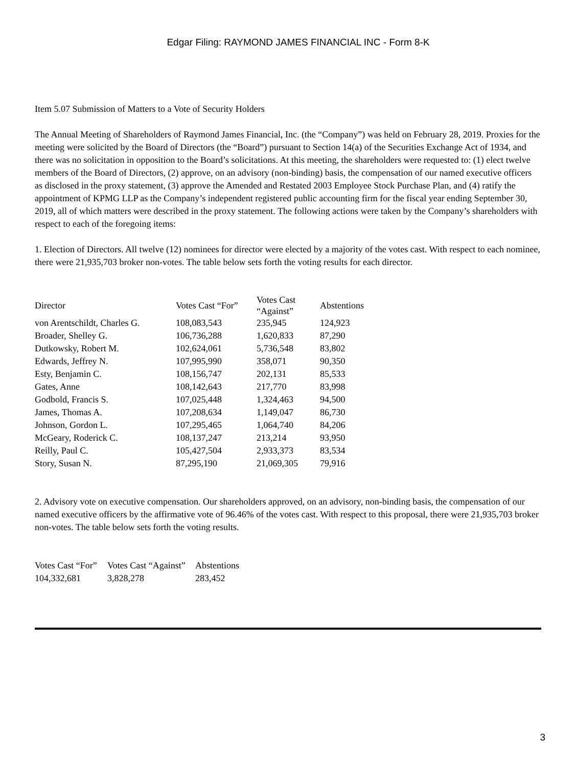Edgar Filing: RAYMOND JAMES FINANCIAL INC - Form 8-K
Item 5.07 Submission of Matters to a Vote of Security Holders
The Annual Meeting of Shareholders of Raymond James Financial, Inc. (the “Company”) was held on February 28, 2019. Proxies for the meeting were solicited by the Board of Directors (the “Board”) pursuant to Section 14(a) of the Securities Exchange Act of 1934, and there was no solicitation in opposition to the Board’s solicitations. At this meeting, the shareholders were requested to: (1) elect twelve members of the Board of Directors, (2) approve, on an advisory (non-binding) basis, the compensation of our named executive officers as disclosed in the proxy statement, (3) approve the Amended and Restated 2003 Employee Stock Purchase Plan, and (4) ratify the appointment of KPMG LLP as the Company’s independent registered public accounting firm for the fiscal year ending September 30, 2019, all of which matters were described in the proxy statement. The following actions were taken by the Company’s shareholders with respect to each of the foregoing items:
1. Election of Directors. All twelve (12) nominees for director were elected by a majority of the votes cast. With respect to each nominee, there were 21,935,703 broker non-votes. The table below sets forth the voting results for each director.
| Director | Votes Cast “For” | Votes Cast “Against” | Abstentions |
| --- | --- | --- | --- |
| von Arentschildt, Charles G. | 108,083,543 | 235,945 | 124,923 |
| Broader, Shelley G. | 106,736,288 | 1,620,833 | 87,290 |
| Dutkowsky, Robert M. | 102,624,061 | 5,736,548 | 83,802 |
| Edwards, Jeffrey N. | 107,995,990 | 358,071 | 90,350 |
| Esty, Benjamin C. | 108,156,747 | 202,131 | 85,533 |
| Gates, Anne | 108,142,643 | 217,770 | 83,998 |
| Godbold, Francis S. | 107,025,448 | 1,324,463 | 94,500 |
| James, Thomas A. | 107,208,634 | 1,149,047 | 86,730 |
| Johnson, Gordon L. | 107,295,465 | 1,064,740 | 84,206 |
| McGeary, Roderick C. | 108,137,247 | 213,214 | 93,950 |
| Reilly, Paul C. | 105,427,504 | 2,933,373 | 83,534 |
| Story, Susan N. | 87,295,190 | 21,069,305 | 79,916 |
2. Advisory vote on executive compensation. Our shareholders approved, on an advisory, non-binding basis, the compensation of our named executive officers by the affirmative vote of 96.46% of the votes cast. With respect to this proposal, there were 21,935,703 broker non-votes. The table below sets forth the voting results.
| Votes Cast “For” | Votes Cast “Against” | Abstentions |
| --- | --- | --- |
| 104,332,681 | 3,828,278 | 283,452 |
3